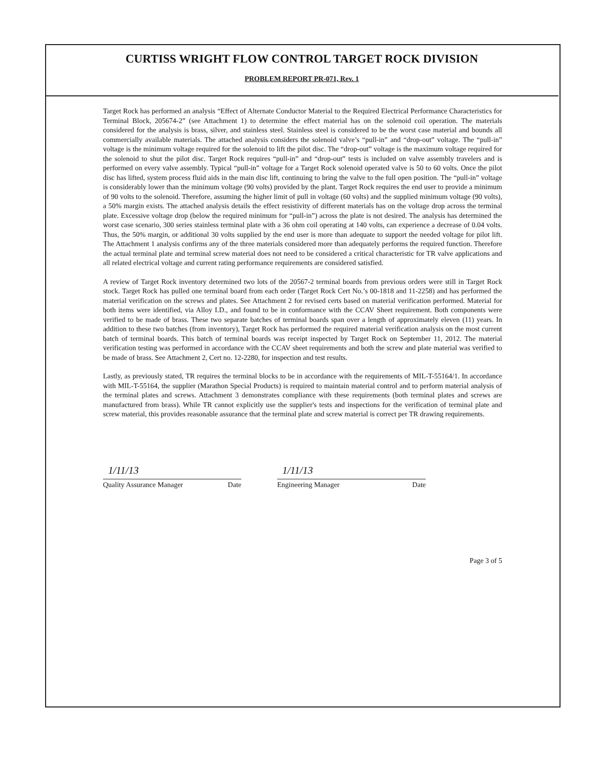CURTISS WRIGHT FLOW CONTROL TARGET ROCK DIVISION
PROBLEM REPORT PR-071, Rev. 1
Target Rock has performed an analysis “Effect of Alternate Conductor Material to the Required Electrical Performance Characteristics for Terminal Block, 205674-2” (see Attachment 1) to determine the effect material has on the solenoid coil operation. The materials considered for the analysis is brass, silver, and stainless steel. Stainless steel is considered to be the worst case material and bounds all commercially available materials. The attached analysis considers the solenoid valve’s “pull-in” and “drop-out” voltage. The “pull-in” voltage is the minimum voltage required for the solenoid to lift the pilot disc. The “drop-out” voltage is the maximum voltage required for the solenoid to shut the pilot disc. Target Rock requires “pull-in” and “drop-out” tests is included on valve assembly travelers and is performed on every valve assembly. Typical “pull-in” voltage for a Target Rock solenoid operated valve is 50 to 60 volts. Once the pilot disc has lifted, system process fluid aids in the main disc lift, continuing to bring the valve to the full open position. The “pull-in” voltage is considerably lower than the minimum voltage (90 volts) provided by the plant. Target Rock requires the end user to provide a minimum of 90 volts to the solenoid. Therefore, assuming the higher limit of pull in voltage (60 volts) and the supplied minimum voltage (90 volts), a 50% margin exists. The attached analysis details the effect resistivity of different materials has on the voltage drop across the terminal plate. Excessive voltage drop (below the required minimum for “pull-in”) across the plate is not desired. The analysis has determined the worst case scenario, 300 series stainless terminal plate with a 36 ohm coil operating at 140 volts, can experience a decrease of 0.04 volts. Thus, the 50% margin, or additional 30 volts supplied by the end user is more than adequate to support the needed voltage for pilot lift. The Attachment 1 analysis confirms any of the three materials considered more than adequately performs the required function. Therefore the actual terminal plate and terminal screw material does not need to be considered a critical characteristic for TR valve applications and all related electrical voltage and current rating performance requirements are considered satisfied.
A review of Target Rock inventory determined two lots of the 20567-2 terminal boards from previous orders were still in Target Rock stock. Target Rock has pulled one terminal board from each order (Target Rock Cert No.’s 00-1818 and 11-2258) and has performed the material verification on the screws and plates. See Attachment 2 for revised certs based on material verification performed. Material for both items were identified, via Alloy I.D., and found to be in conformance with the CCAV Sheet requirement. Both components were verified to be made of brass. These two separate batches of terminal boards span over a length of approximately eleven (11) years. In addition to these two batches (from inventory), Target Rock has performed the required material verification analysis on the most current batch of terminal boards. This batch of terminal boards was receipt inspected by Target Rock on September 11, 2012. The material verification testing was performed in accordance with the CCAV sheet requirements and both the screw and plate material was verified to be made of brass. See Attachment 2, Cert no. 12-2280, for inspection and test results.
Lastly, as previously stated, TR requires the terminal blocks to be in accordance with the requirements of MIL-T-55164/1. In accordance with MIL-T-55164, the supplier (Marathon Special Products) is required to maintain material control and to perform material analysis of the terminal plates and screws. Attachment 3 demonstrates compliance with these requirements (both terminal plates and screws are manufactured from brass). While TR cannot explicitly use the supplier's tests and inspections for the verification of terminal plate and screw material, this provides reasonable assurance that the terminal plate and screw material is correct per TR drawing requirements.
1/11/13
Quality Assurance Manager Date
1/11/13
Engineering Manager Date
Page 3 of 5